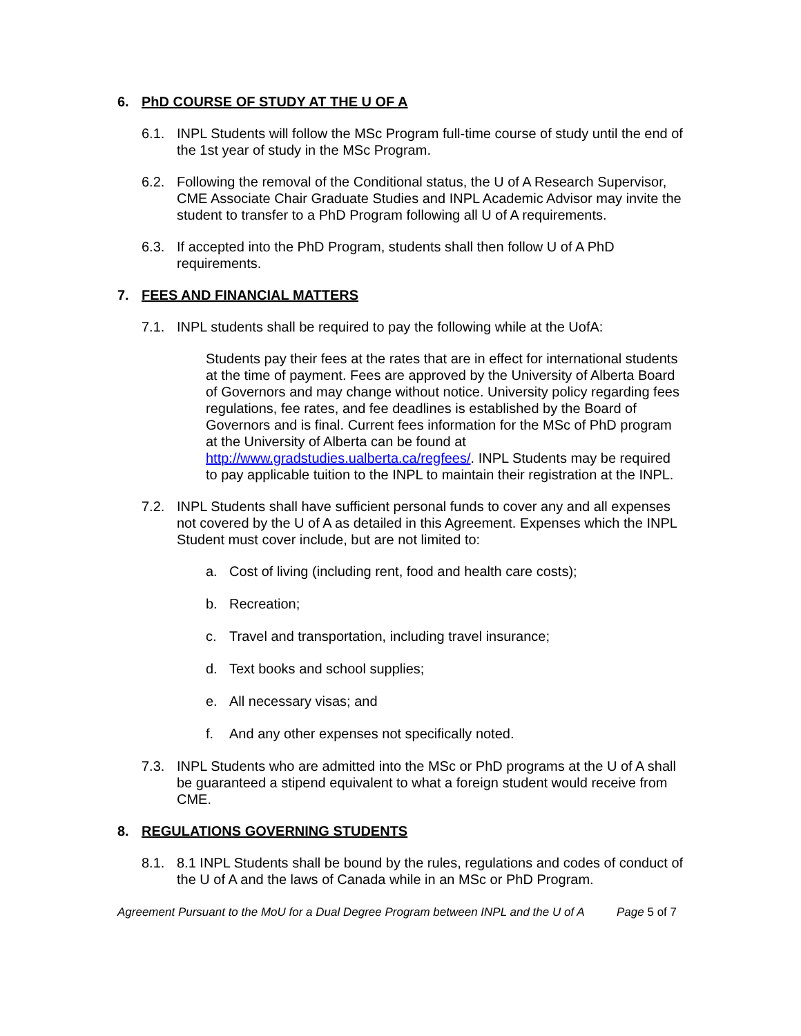6. PhD COURSE OF STUDY AT THE U OF A
6.1. INPL Students will follow the MSc Program full-time course of study until the end of the 1st year of study in the MSc Program.
6.2. Following the removal of the Conditional status, the U of A Research Supervisor, CME Associate Chair Graduate Studies and INPL Academic Advisor may invite the student to transfer to a PhD Program following all U of A requirements.
6.3. If accepted into the PhD Program, students shall then follow U of A PhD requirements.
7. FEES AND FINANCIAL MATTERS
7.1. INPL students shall be required to pay the following while at the UofA:
Students pay their fees at the rates that are in effect for international students at the time of payment. Fees are approved by the University of Alberta Board of Governors and may change without notice. University policy regarding fees regulations, fee rates, and fee deadlines is established by the Board of Governors and is final. Current fees information for the MSc of PhD program at the University of Alberta can be found at http://www.gradstudies.ualberta.ca/regfees/. INPL Students may be required to pay applicable tuition to the INPL to maintain their registration at the INPL.
7.2. INPL Students shall have sufficient personal funds to cover any and all expenses not covered by the U of A as detailed in this Agreement. Expenses which the INPL Student must cover include, but are not limited to:
a. Cost of living (including rent, food and health care costs);
b. Recreation;
c. Travel and transportation, including travel insurance;
d. Text books and school supplies;
e. All necessary visas; and
f. And any other expenses not specifically noted.
7.3. INPL Students who are admitted into the MSc or PhD programs at the U of A shall be guaranteed a stipend equivalent to what a foreign student would receive from CME.
8. REGULATIONS GOVERNING STUDENTS
8.1. 8.1 INPL Students shall be bound by the rules, regulations and codes of conduct of the U of A and the laws of Canada while in an MSc or PhD Program.
Agreement Pursuant to the MoU for a Dual Degree Program between INPL and the U of A Page 5 of 7